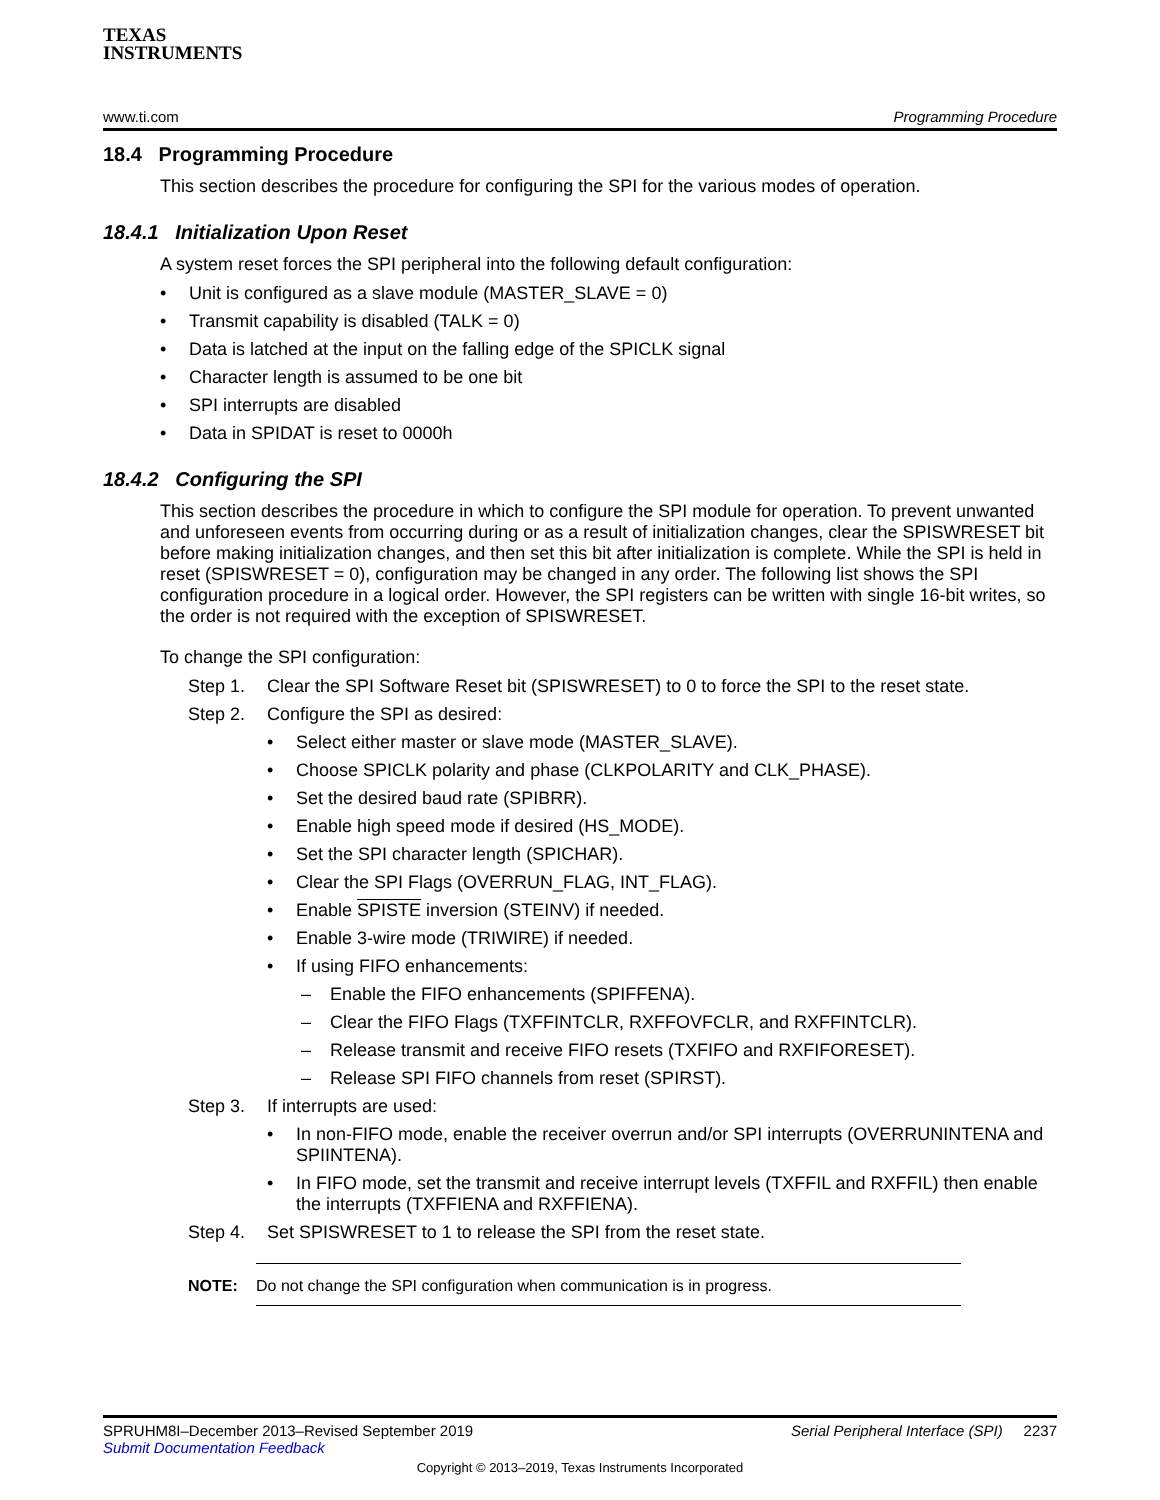TEXAS
INSTRUMENTS
www.ti.com Programming Procedure
18.4 Programming Procedure
This section describes the procedure for configuring the SPI for the various modes of operation.
18.4.1 Initialization Upon Reset
A system reset forces the SPI peripheral into the following default configuration:
• Unit is configured as a slave module (MASTER_SLAVE = 0)
• Transmit capability is disabled (TALK = 0)
• Data is latched at the input on the falling edge of the SPICLK signal
• Character length is assumed to be one bit
• SPI interrupts are disabled
• Data in SPIDAT is reset to 0000h
18.4.2 Configuring the SPI
This section describes the procedure in which to configure the SPI module for operation. To prevent unwanted and unforeseen events from occurring during or as a result of initialization changes, clear the SPISWRESET bit before making initialization changes, and then set this bit after initialization is complete. While the SPI is held in reset (SPISWRESET = 0), configuration may be changed in any order. The following list shows the SPI configuration procedure in a logical order. However, the SPI registers can be written with single 16-bit writes, so the order is not required with the exception of SPISWRESET.
To change the SPI configuration:
Step 1. Clear the SPI Software Reset bit (SPISWRESET) to 0 to force the SPI to the reset state.
Step 2. Configure the SPI as desired:
• Select either master or slave mode (MASTER_SLAVE).
• Choose SPICLK polarity and phase (CLKPOLARITY and CLK_PHASE).
• Set the desired baud rate (SPIBRR).
• Enable high speed mode if desired (HS_MODE).
• Set the SPI character length (SPICHAR).
• Clear the SPI Flags (OVERRUN_FLAG, INT_FLAG).
• Enable SPISTE inversion (STEINV) if needed.
• Enable 3-wire mode (TRIWIRE) if needed.
• If using FIFO enhancements:
– Enable the FIFO enhancements (SPIFFENA).
– Clear the FIFO Flags (TXFFINTCLR, RXFFOVFCLR, and RXFFINTCLR).
– Release transmit and receive FIFO resets (TXFIFO and RXFIFORESET).
– Release SPI FIFO channels from reset (SPIRST).
Step 3. If interrupts are used:
• In non-FIFO mode, enable the receiver overrun and/or SPI interrupts (OVERRUNINTENA and SPIINTENA).
• In FIFO mode, set the transmit and receive interrupt levels (TXFFIL and RXFFIL) then enable the interrupts (TXFFIENA and RXFFIENA).
Step 4. Set SPISWRESET to 1 to release the SPI from the reset state.
NOTE: Do not change the SPI configuration when communication is in progress.
SPRUHM8I–December 2013–Revised September 2019 Serial Peripheral Interface (SPI) 2237
Submit Documentation Feedback
Copyright © 2013–2019, Texas Instruments Incorporated